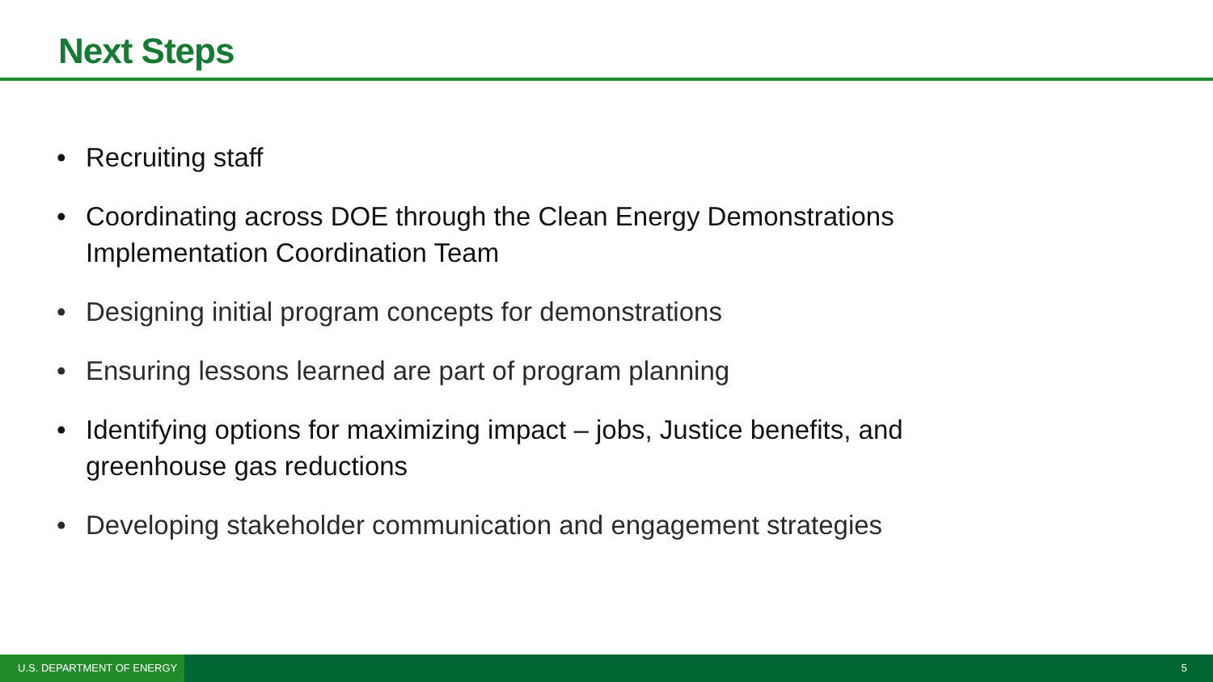Next Steps
• Recruiting staff
• Coordinating across DOE through the Clean Energy Demonstrations Implementation Coordination Team
• Designing initial program concepts for demonstrations
• Ensuring lessons learned are part of program planning
• Identifying options for maximizing impact – jobs, Justice benefits, and greenhouse gas reductions
• Developing stakeholder communication and engagement strategies
U.S. DEPARTMENT OF ENERGY 5